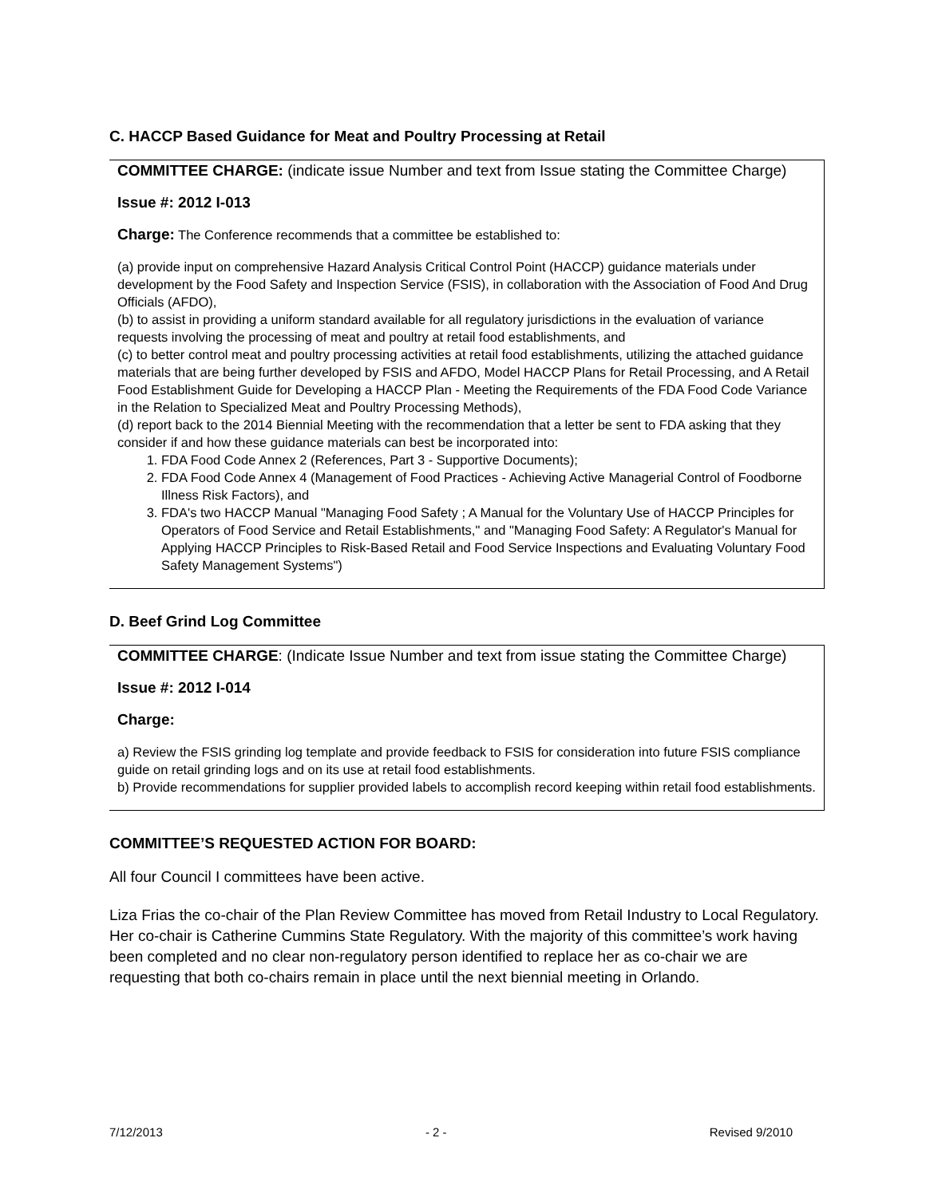C. HACCP Based Guidance for Meat and Poultry Processing at Retail
COMMITTEE CHARGE: (indicate issue Number and text from Issue stating the Committee Charge)
Issue #: 2012 I-013
Charge: The Conference recommends that a committee be established to:
(a) provide input on comprehensive Hazard Analysis Critical Control Point (HACCP) guidance materials under development by the Food Safety and Inspection Service (FSIS), in collaboration with the Association of Food And Drug Officials (AFDO),
(b) to assist in providing a uniform standard available for all regulatory jurisdictions in the evaluation of variance requests involving the processing of meat and poultry at retail food establishments, and
(c) to better control meat and poultry processing activities at retail food establishments, utilizing the attached guidance materials that are being further developed by FSIS and AFDO, Model HACCP Plans for Retail Processing, and A Retail Food Establishment Guide for Developing a HACCP Plan - Meeting the Requirements of the FDA Food Code Variance in the Relation to Specialized Meat and Poultry Processing Methods),
(d) report back to the 2014 Biennial Meeting with the recommendation that a letter be sent to FDA asking that they consider if and how these guidance materials can best be incorporated into:
1. FDA Food Code Annex 2 (References, Part 3 - Supportive Documents);
2. FDA Food Code Annex 4 (Management of Food Practices - Achieving Active Managerial Control of Foodborne Illness Risk Factors), and
3. FDA's two HACCP Manual "Managing Food Safety ; A Manual for the Voluntary Use of HACCP Principles for Operators of Food Service and Retail Establishments," and "Managing Food Safety: A Regulator's Manual for Applying HACCP Principles to Risk-Based Retail and Food Service Inspections and Evaluating Voluntary Food Safety Management Systems")
D. Beef Grind Log Committee
COMMITTEE CHARGE: (Indicate Issue Number and text from issue stating the Committee Charge)
Issue #: 2012 I-014
Charge:
a) Review the FSIS grinding log template and provide feedback to FSIS for consideration into future FSIS compliance guide on retail grinding logs and on its use at retail food establishments.
b) Provide recommendations for supplier provided labels to accomplish record keeping within retail food establishments.
COMMITTEE’S REQUESTED ACTION FOR BOARD:
All four Council I committees have been active.
Liza Frias the co-chair of the Plan Review Committee has moved from Retail Industry to Local Regulatory. Her co-chair is Catherine Cummins State Regulatory. With the majority of this committee’s work having been completed and no clear non-regulatory person identified to replace her as co-chair we are requesting that both co-chairs remain in place until the next biennial meeting in Orlando.
7/12/2013 - 2 - Revised 9/2010